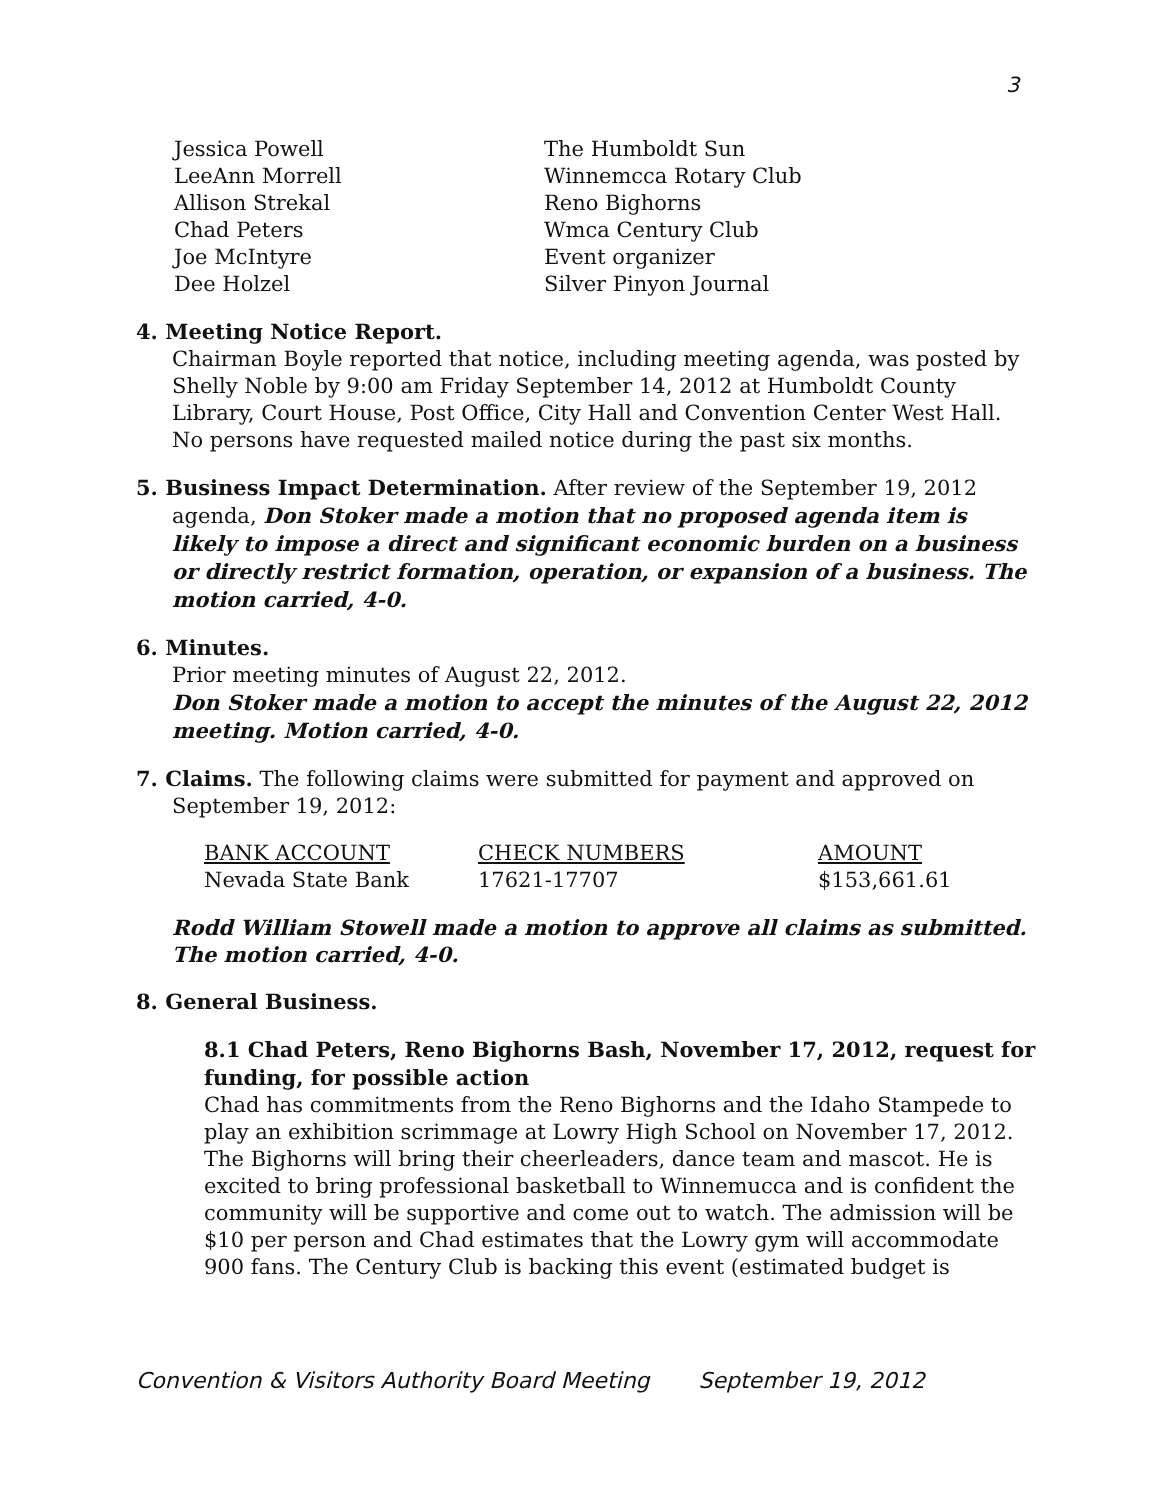3
| Jessica Powell | The Humboldt Sun |
| LeeAnn Morrell | Winnemcca Rotary Club |
| Allison Strekal | Reno Bighorns |
| Chad Peters | Wmca Century Club |
| Joe McIntyre | Event organizer |
| Dee Holzel | Silver Pinyon Journal |
4. Meeting Notice Report.
Chairman Boyle reported that notice, including meeting agenda, was posted by Shelly Noble by 9:00 am Friday September 14, 2012 at Humboldt County Library, Court House, Post Office, City Hall and Convention Center West Hall. No persons have requested mailed notice during the past six months.
5. Business Impact Determination. After review of the September 19, 2012
agenda, Don Stoker made a motion that no proposed agenda item is likely to impose a direct and significant economic burden on a business or directly restrict formation, operation, or expansion of a business. The motion carried, 4-0.
6. Minutes.
Prior meeting minutes of August 22, 2012.
Don Stoker made a motion to accept the minutes of the August 22, 2012 meeting. Motion carried, 4-0.
7. Claims. The following claims were submitted for payment and approved on
September 19, 2012:
| BANK ACCOUNT | CHECK NUMBERS | AMOUNT |
| --- | --- | --- |
| Nevada State Bank | 17621-17707 | $153,661.61 |
Rodd William Stowell made a motion to approve all claims as submitted. The motion carried, 4-0.
8. General Business.
8.1 Chad Peters, Reno Bighorns Bash, November 17, 2012, request for funding, for possible action
Chad has commitments from the Reno Bighorns and the Idaho Stampede to play an exhibition scrimmage at Lowry High School on November 17, 2012. The Bighorns will bring their cheerleaders, dance team and mascot. He is excited to bring professional basketball to Winnemucca and is confident the community will be supportive and come out to watch. The admission will be $10 per person and Chad estimates that the Lowry gym will accommodate 900 fans. The Century Club is backing this event (estimated budget is
Convention & Visitors Authority Board Meeting September 19, 2012